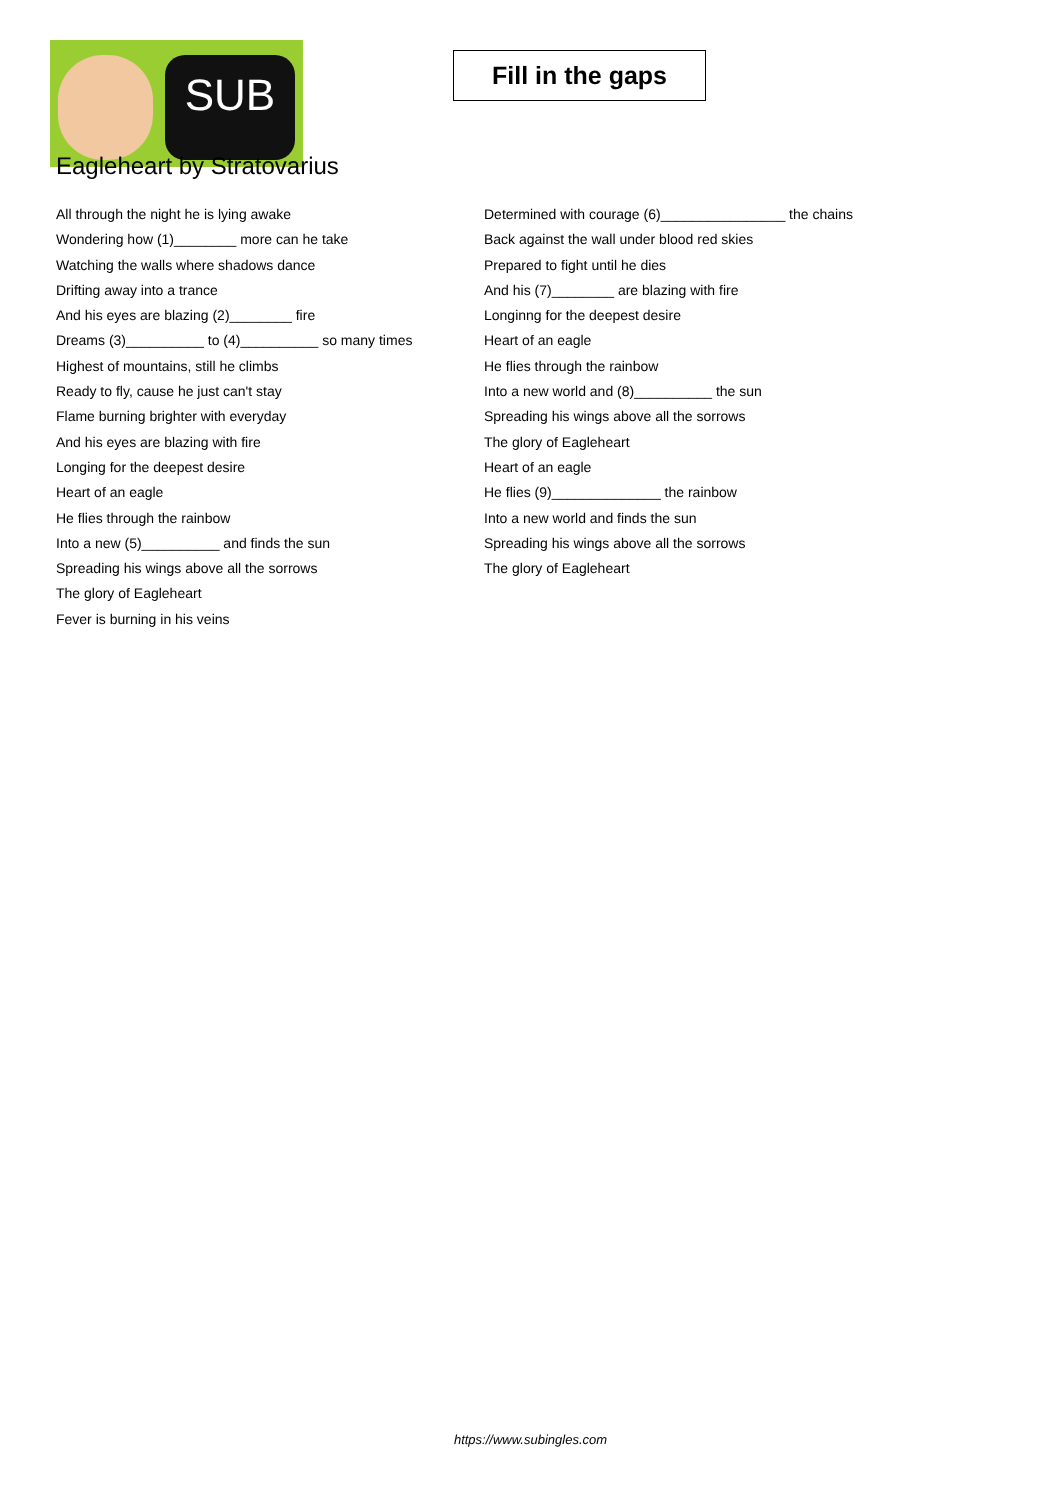SUB
Fill in the gaps
Eagleheart by Stratovarius
All through the night he is lying awake
Wondering how (1)________ more can he take
Watching the walls where shadows dance
Drifting away into a trance
And his eyes are blazing (2)________ fire
Dreams (3)__________ to (4)__________ so many times
Highest of mountains, still he climbs
Ready to fly, cause he just can't stay
Flame burning brighter with everyday
And his eyes are blazing with fire
Longing for the deepest desire
Heart of an eagle
He flies through the rainbow
Into a new (5)__________ and finds the sun
Spreading his wings above all the sorrows
The glory of Eagleheart
Fever is burning in his veins
Determined with courage (6)________________ the chains
Back against the wall under blood red skies
Prepared to fight until he dies
And his (7)________ are blazing with fire
Longinng for the deepest desire
Heart of an eagle
He flies through the rainbow
Into a new world and (8)__________ the sun
Spreading his wings above all the sorrows
The glory of Eagleheart
Heart of an eagle
He flies (9)______________ the rainbow
Into a new world and finds the sun
Spreading his wings above all the sorrows
The glory of Eagleheart
https://www.subingles.com